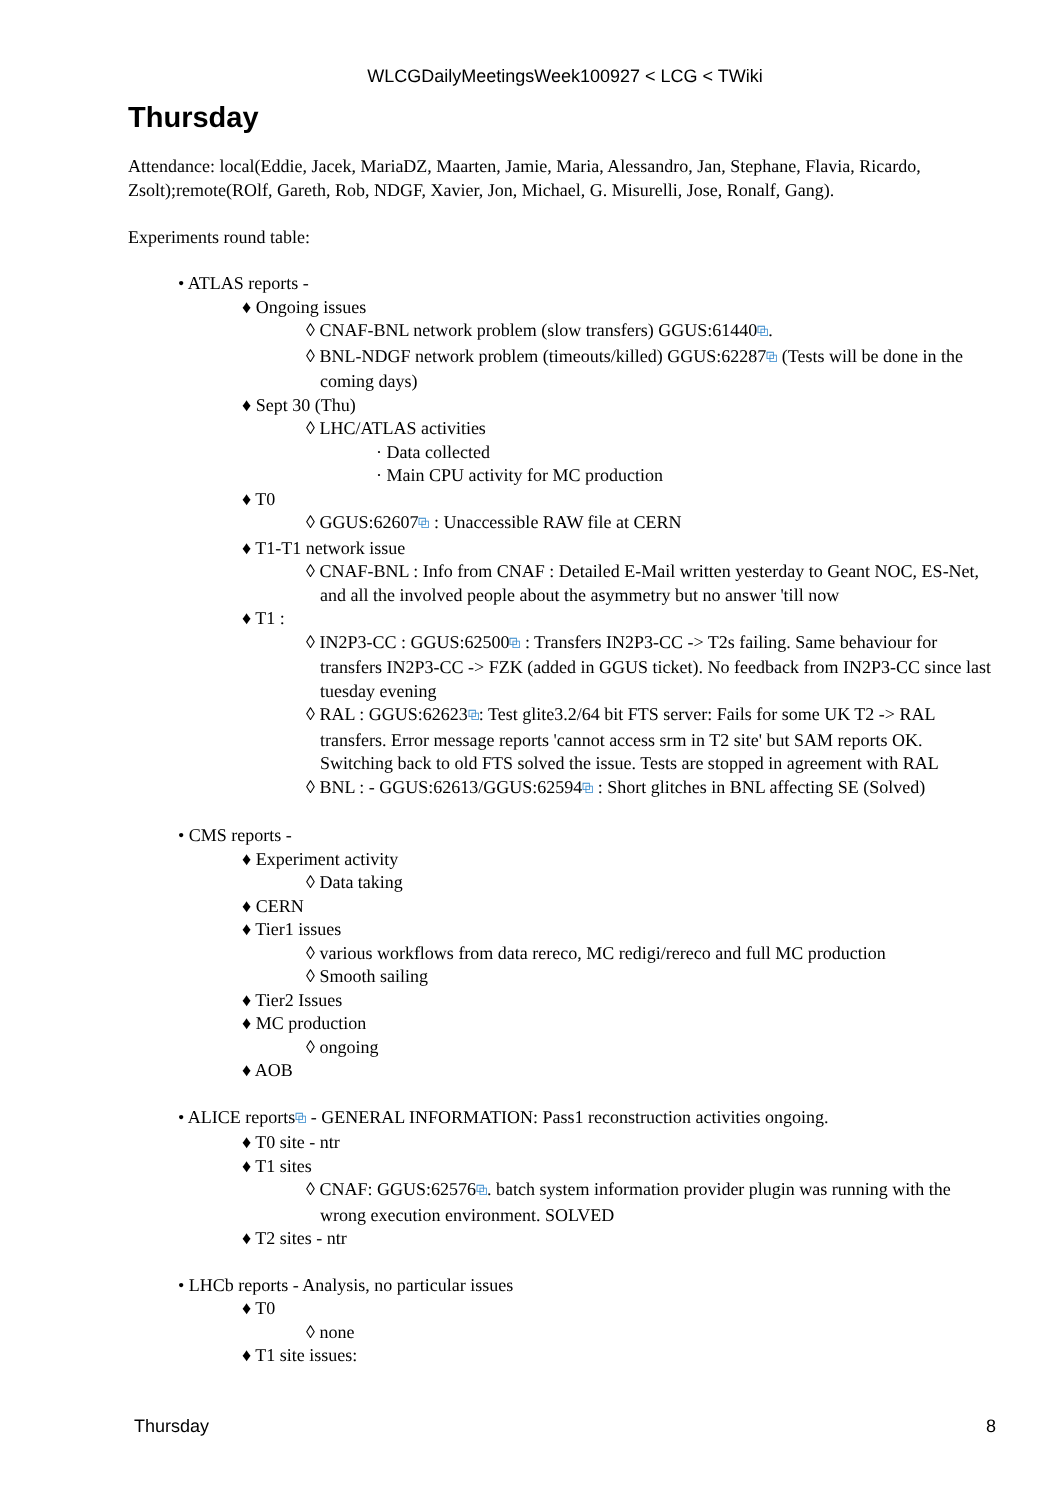WLCGDailyMeetingsWeek100927 < LCG < TWiki
Thursday
Attendance: local(Eddie, Jacek, MariaDZ, Maarten, Jamie, Maria, Alessandro, Jan, Stephane, Flavia, Ricardo, Zsolt);remote(ROlf, Gareth, Rob, NDGF, Xavier, Jon, Michael, G. Misurelli, Jose, Ronalf, Gang).
Experiments round table:
• ATLAS reports -
♦ Ongoing issues
◊ CNAF-BNL network problem (slow transfers) GGUS:61440⧉.
◊ BNL-NDGF network problem (timeouts/killed) GGUS:62287⧉ (Tests will be done in the coming days)
♦ Sept 30 (Thu)
◊ LHC/ATLAS activities
· Data collected
· Main CPU activity for MC production
♦ T0
◊ GGUS:62607⧉ : Unaccessible RAW file at CERN
♦ T1-T1 network issue
◊ CNAF-BNL : Info from CNAF : Detailed E-Mail written yesterday to Geant NOC, ES-Net, and all the involved people about the asymmetry but no answer 'till now
♦ T1 :
◊ IN2P3-CC : GGUS:62500⧉ : Transfers IN2P3-CC -> T2s failing. Same behaviour for transfers IN2P3-CC -> FZK (added in GGUS ticket). No feedback from IN2P3-CC since last tuesday evening
◊ RAL : GGUS:62623⧉: Test glite3.2/64 bit FTS server: Fails for some UK T2 -> RAL transfers. Error message reports 'cannot access srm in T2 site' but SAM reports OK. Switching back to old FTS solved the issue. Tests are stopped in agreement with RAL
◊ BNL : - GGUS:62613/GGUS:62594⧉ : Short glitches in BNL affecting SE (Solved)
• CMS reports -
♦ Experiment activity
◊ Data taking
♦ CERN
♦ Tier1 issues
◊ various workflows from data rereco, MC redigi/rereco and full MC production
◊ Smooth sailing
♦ Tier2 Issues
♦ MC production
◊ ongoing
♦ AOB
• ALICE reports⧉ - GENERAL INFORMATION: Pass1 reconstruction activities ongoing.
♦ T0 site - ntr
♦ T1 sites
◊ CNAF: GGUS:62576⧉. batch system information provider plugin was running with the wrong execution environment. SOLVED
♦ T2 sites - ntr
• LHCb reports - Analysis, no particular issues
♦ T0
◊ none
♦ T1 site issues:
Thursday 8